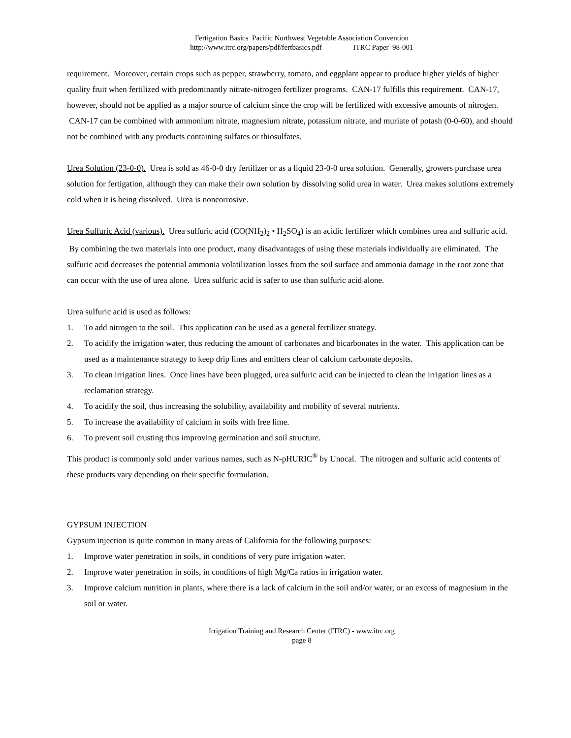Fertigation Basics Pacific Northwest Vegetable Association Convention
http://www.itrc.org/papers/pdf/fertbasics.pdf ITRC Paper 98-001
requirement. Moreover, certain crops such as pepper, strawberry, tomato, and eggplant appear to produce higher yields of higher quality fruit when fertilized with predominantly nitrate-nitrogen fertilizer programs. CAN-17 fulfills this requirement. CAN-17, however, should not be applied as a major source of calcium since the crop will be fertilized with excessive amounts of nitrogen. CAN-17 can be combined with ammonium nitrate, magnesium nitrate, potassium nitrate, and muriate of potash (0-0-60), and should not be combined with any products containing sulfates or thiosulfates.
Urea Solution (23-0-0). Urea is sold as 46-0-0 dry fertilizer or as a liquid 23-0-0 urea solution. Generally, growers purchase urea solution for fertigation, although they can make their own solution by dissolving solid urea in water. Urea makes solutions extremely cold when it is being dissolved. Urea is noncorrosive.
Urea Sulfuric Acid (various). Urea sulfuric acid (CO(NH<sub>2</sub>)<sub>2</sub> • H<sub>2</sub>SO<sub>4</sub>) is an acidic fertilizer which combines urea and sulfuric acid. By combining the two materials into one product, many disadvantages of using these materials individually are eliminated. The sulfuric acid decreases the potential ammonia volatilization losses from the soil surface and ammonia damage in the root zone that can occur with the use of urea alone. Urea sulfuric acid is safer to use than sulfuric acid alone.
Urea sulfuric acid is used as follows:
1. To add nitrogen to the soil. This application can be used as a general fertilizer strategy.
2. To acidify the irrigation water, thus reducing the amount of carbonates and bicarbonates in the water. This application can be used as a maintenance strategy to keep drip lines and emitters clear of calcium carbonate deposits.
3. To clean irrigation lines. Once lines have been plugged, urea sulfuric acid can be injected to clean the irrigation lines as a reclamation strategy.
4. To acidify the soil, thus increasing the solubility, availability and mobility of several nutrients.
5. To increase the availability of calcium in soils with free lime.
6. To prevent soil crusting thus improving germination and soil structure.
This product is commonly sold under various names, such as N-pHURIC<sup>®</sup> by Unocal. The nitrogen and sulfuric acid contents of these products vary depending on their specific formulation.
GYPSUM INJECTION
Gypsum injection is quite common in many areas of California for the following purposes:
1. Improve water penetration in soils, in conditions of very pure irrigation water.
2. Improve water penetration in soils, in conditions of high Mg/Ca ratios in irrigation water.
3. Improve calcium nutrition in plants, where there is a lack of calcium in the soil and/or water, or an excess of magnesium in the soil or water.
Irrigation Training and Research Center (ITRC) - www.itrc.org
page 8